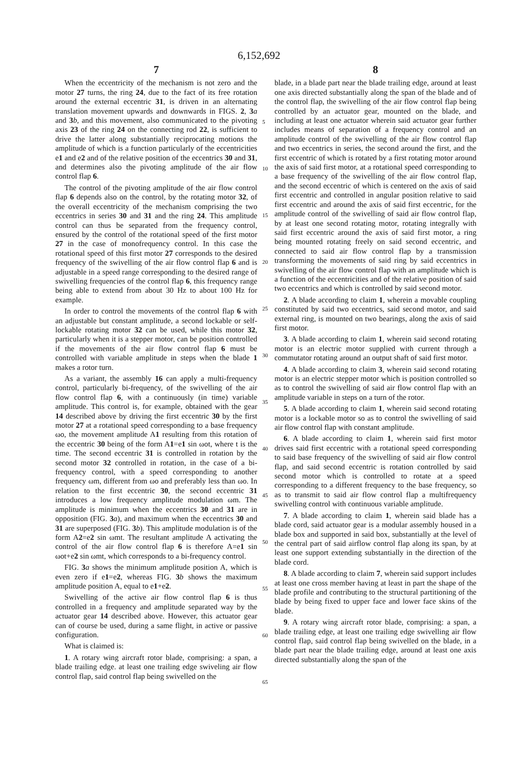6,152,692
7
When the eccentricity of the mechanism is not zero and the motor 27 turns, the ring 24, due to the fact of its free rotation around the external eccentric 31, is driven in an alternating translation movement upwards and downwards in FIGS. 2, 3 a and 3 b, and this movement, also communicated to the pivoting axis 23 of the ring 24 on the connecting rod 22, is sufficient to drive the latter along substantially reciprocating motions the amplitude of which is a function particularly of the eccentricities e1 and e2 and of the relative position of the eccentrics 30 and 31, and determines also the pivoting amplitude of the air flow control flap 6.
The control of the pivoting amplitude of the air flow control flap 6 depends also on the control, by the rotating motor 32, of the overall eccentricity of the mechanism comprising the two eccentrics in series 30 and 31 and the ring 24. This amplitude control can thus be separated from the frequency control, ensured by the control of the rotational speed of the first motor 27 in the case of monofrequency control. In this case the rotational speed of this first motor 27 corresponds to the desired frequency of the swivelling of the air flow control flap 6 and is adjustable in a speed range corresponding to the desired range of swivelling frequencies of the control flap 6, this frequency range being able to extend from about 30 Hz to about 100 Hz for example.
In order to control the movements of the control flap 6 with an adjustable but constant amplitude, a second lockable or self-lockable rotating motor 32 can be used, while this motor 32, particularly when it is a stepper motor, can be position controlled if the movements of the air flow control flap 6 must be controlled with variable amplitude in steps when the blade 1 makes a rotor turn.
As a variant, the assembly 16 can apply a multi-frequency control, particularly bi-frequency, of the swivelling of the air flow control flap 6, with a continuously (in time) variable amplitude. This control is, for example, obtained with the gear 14 described above by driving the first eccentric 30 by the first motor 27 at a rotational speed corresponding to a base frequency ωo, the movement amplitude A1 resulting from this rotation of the eccentric 30 being of the form A1=e1 sin ωot, where t is the time. The second eccentric 31 is controlled in rotation by the second motor 32 controlled in rotation, in the case of a bi-frequency control, with a speed corresponding to another frequency ωm, different from ωo and preferably less than ωo. In relation to the first eccentric 30, the second eccentric 31 introduces a low frequency amplitude modulation ωm. The amplitude is minimum when the eccentrics 30 and 31 are in opposition (FIG. 3 a), and maximum when the eccentrics 30 and 31 are superposed (FIG. 3 b). This amplitude modulation is of the form A2=e2 sin ωmt. The resultant amplitude A activating the control of the air flow control flap 6 is therefore A=e1 sin ωot+e2 sin ωmt, which corresponds to a bi-frequency control.
FIG. 3 a shows the minimum amplitude position A, which is even zero if e1=e2, whereas FIG. 3 b shows the maximum amplitude position A, equal to e1+e2.
Swivelling of the active air flow control flap 6 is thus controlled in a frequency and amplitude separated way by the actuator gear 14 described above. However, this actuator gear can of course be used, during a same flight, in active or passive configuration.
What is claimed is:
1. A rotary wing aircraft rotor blade, comprising: a span, a blade trailing edge. at least one trailing edge swiveling air flow control flap, said control flap being swivelled on the
8
blade, in a blade part near the blade trailing edge, around at least one axis directed substantially along the span of the blade and of the control flap, the swivelling of the air flow control flap being controlled by an actuator gear, mounted on the blade, and including at least one actuator wherein said actuator gear further includes means of separation of a frequency control and an amplitude control of the swivelling of the air flow control flap and two eccentrics in series, the second around the first, and the first eccentric of which is rotated by a first rotating motor around the axis of said first motor, at a rotational speed corresponding to a base frequency of the swivelling of the air flow control flap, and the second eccentric of which is centered on the axis of said first eccentric and controlled in angular position relative to said first eccentric and around the axis of said first eccentric, for the amplitude control of the swivelling of said air flow control flap, by at least one second rotating motor, rotating integrally with said first eccentric around the axis of said first motor, a ring being mounted rotating freely on said second eccentric, and connected to said air flow control flap by a transmission transforming the movements of said ring by said eccentrics in swivelling of the air flow control flap with an amplitude which is a function of the eccentricities and of the relative position of said two eccentrics and which is controlled by said second motor.
2. A blade according to claim 1, wherein a movable coupling constituted by said two eccentrics, said second motor, and said external ring, is mounted on two bearings, along the axis of said first motor.
3. A blade according to claim 1, wherein said second rotating motor is an electric motor supplied with current through a commutator rotating around an output shaft of said first motor.
4. A blade according to claim 3, wherein said second rotating motor is an electric stepper motor which is position controlled so as to control the swivelling of said air flow control flap with an amplitude variable in steps on a turn of the rotor.
5. A blade according to claim 1, wherein said second rotating motor is a lockable motor so as to control the swivelling of said air flow control flap with constant amplitude.
6. A blade according to claim 1, wherein said first motor drives said first eccentric with a rotational speed corresponding to said base frequency of the swivelling of said air flow control flap, and said second eccentric is rotation controlled by said second motor which is controlled to rotate at a speed corresponding to a different frequency to the base frequency, so as to transmit to said air flow control flap a multifrequency swivelling control with continuous variable amplitude.
7. A blade according to claim 1, wherein said blade has a blade cord, said actuator gear is a modular assembly housed in a blade box and supported in said box, substantially at the level of the central part of said airflow control flap along its span, by at least one support extending substantially in the direction of the blade cord.
8. A blade according to claim 7, wherein said support includes at least one cross member having at least in part the shape of the blade profile and contributing to the structural partitioning of the blade by being fixed to upper face and lower face skins of the blade.
9. A rotary wing aircraft rotor blade, comprising: a span, a blade trailing edge, at least one trailing edge swivelling air flow control flap, said control flap being swivelled on the blade, in a blade part near the blade trailing edge, around at least one axis directed substantially along the span of the
5
10
15
20
25
30
35
40
45
50
55
60
65